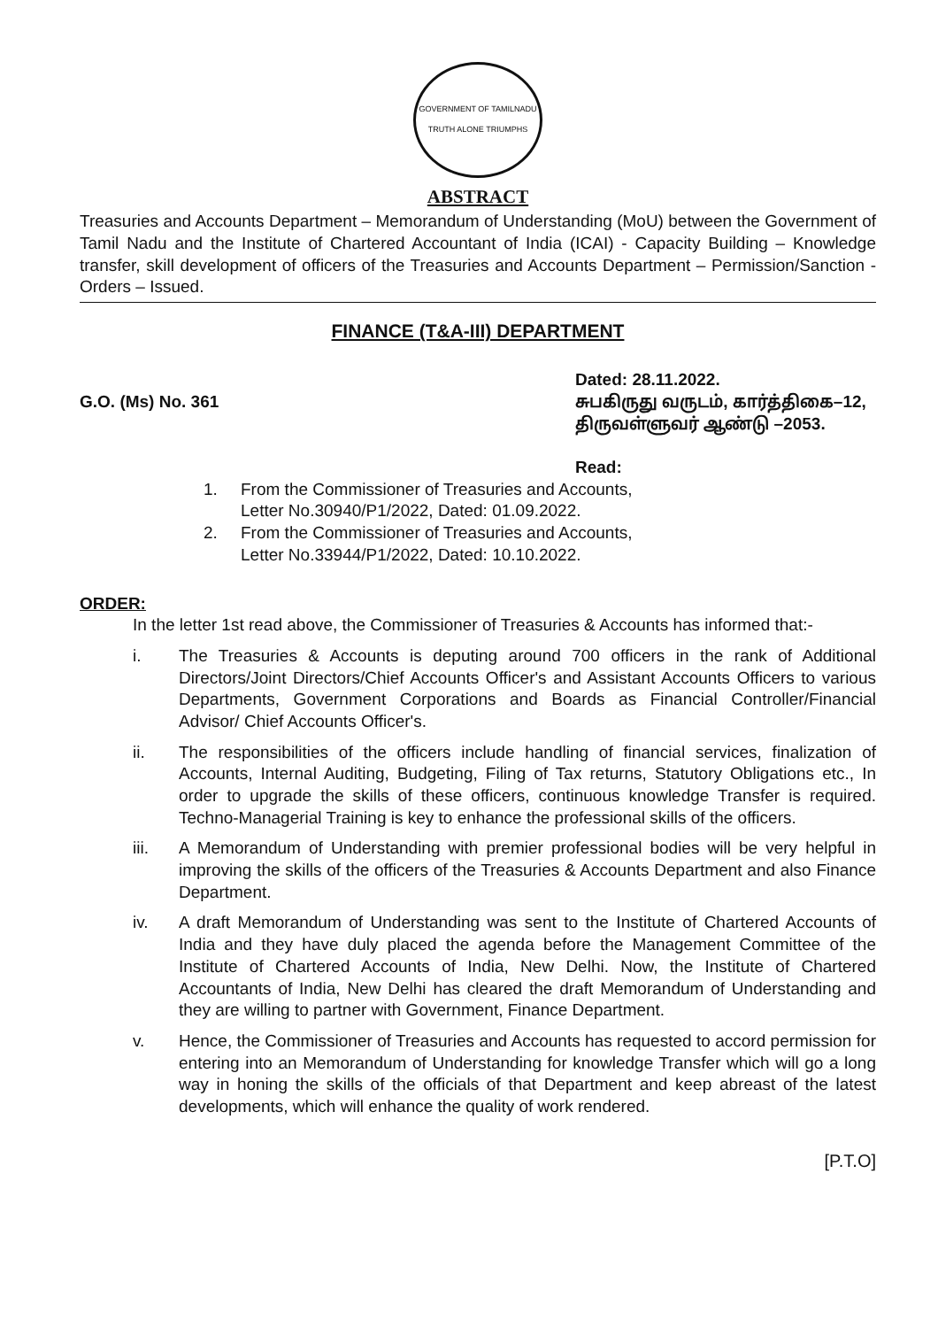GOVERNMENT OF TAMILNADU
TRUTH ALONE TRIUMPHS
ABSTRACT
Treasuries and Accounts Department – Memorandum of Understanding (MoU) between the Government of Tamil Nadu and the Institute of Chartered Accountant of India (ICAI) - Capacity Building – Knowledge transfer, skill development of officers of the Treasuries and Accounts Department – Permission/Sanction - Orders – Issued.
FINANCE (T&A-III) DEPARTMENT
G.O. (Ms) No. 361
Dated: 28.11.2022.
சுபகிருது வருடம், கார்த்திகை–12,
திருவள்ளுவர் ஆண்டு –2053.
Read:
1. From the Commissioner of Treasuries and Accounts,
Letter No.30940/P1/2022, Dated: 01.09.2022.
2. From the Commissioner of Treasuries and Accounts,
Letter No.33944/P1/2022, Dated: 10.10.2022.
ORDER:
In the letter 1st read above, the Commissioner of Treasuries & Accounts has informed that:-
i. The Treasuries & Accounts is deputing around 700 officers in the rank of Additional Directors/Joint Directors/Chief Accounts Officer's and Assistant Accounts Officers to various Departments, Government Corporations and Boards as Financial Controller/Financial Advisor/ Chief Accounts Officer's.
ii. The responsibilities of the officers include handling of financial services, finalization of Accounts, Internal Auditing, Budgeting, Filing of Tax returns, Statutory Obligations etc., In order to upgrade the skills of these officers, continuous knowledge Transfer is required. Techno-Managerial Training is key to enhance the professional skills of the officers.
iii. A Memorandum of Understanding with premier professional bodies will be very helpful in improving the skills of the officers of the Treasuries & Accounts Department and also Finance Department.
iv. A draft Memorandum of Understanding was sent to the Institute of Chartered Accounts of India and they have duly placed the agenda before the Management Committee of the Institute of Chartered Accounts of India, New Delhi. Now, the Institute of Chartered Accountants of India, New Delhi has cleared the draft Memorandum of Understanding and they are willing to partner with Government, Finance Department.
v. Hence, the Commissioner of Treasuries and Accounts has requested to accord permission for entering into an Memorandum of Understanding for knowledge Transfer which will go a long way in honing the skills of the officials of that Department and keep abreast of the latest developments, which will enhance the quality of work rendered.
[P.T.O]